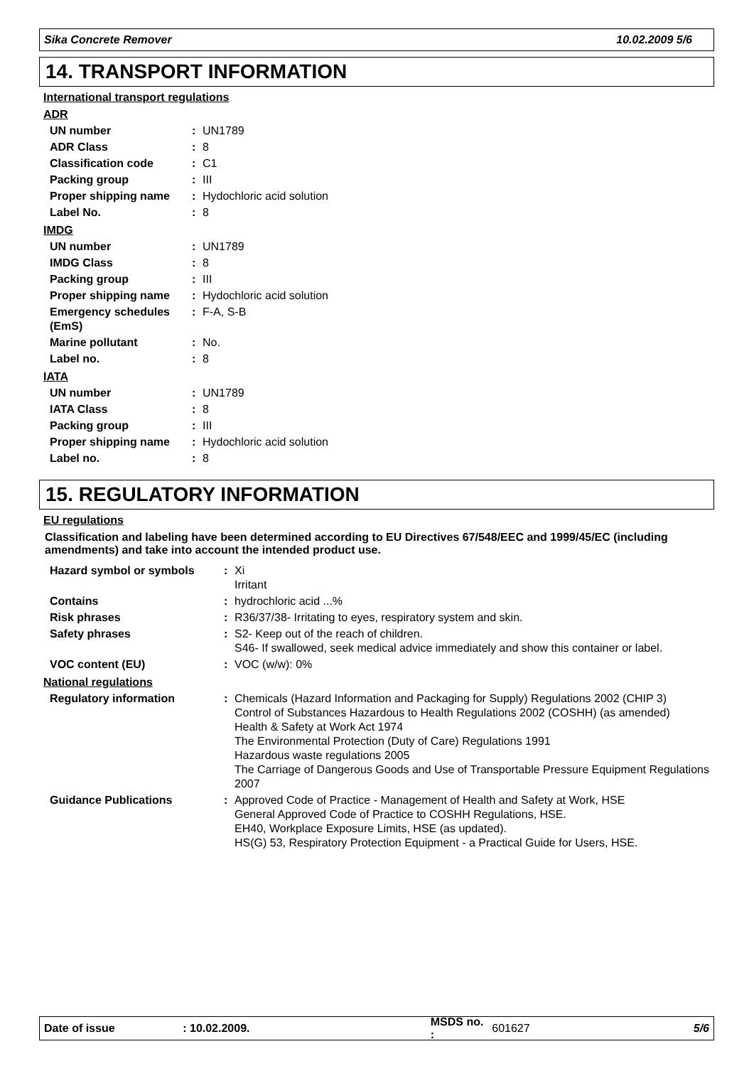Sika Concrete Remover 10.02.2009 5/6
14. TRANSPORT INFORMATION
International transport regulations
ADR
UN number: UN1789
ADR Class: 8
Classification code: C1
Packing group: III
Proper shipping name: Hydochloric acid solution
Label No.: 8
IMDG
UN number: UN1789
IMDG Class: 8
Packing group: III
Proper shipping name: Hydochloric acid solution
Emergency schedules (EmS): F-A, S-B
Marine pollutant: No.
Label no.: 8
IATA
UN number: UN1789
IATA Class: 8
Packing group: III
Proper shipping name: Hydochloric acid solution
Label no.: 8
15. REGULATORY INFORMATION
EU regulations
Classification and labeling have been determined according to EU Directives 67/548/EEC and 1999/45/EC (including amendments) and take into account the intended product use.
Hazard symbol or symbols: Xi
Irritant
Contains: hydrochloric acid ...%
Risk phrases: R36/37/38- Irritating to eyes, respiratory system and skin.
Safety phrases: S2- Keep out of the reach of children.
S46- If swallowed, seek medical advice immediately and show this container or label.
VOC content (EU): VOC (w/w): 0%
National regulations
Regulatory information: Chemicals (Hazard Information and Packaging for Supply) Regulations 2002 (CHIP 3)
Control of Substances Hazardous to Health Regulations 2002 (COSHH) (as amended)
Health & Safety at Work Act 1974
The Environmental Protection (Duty of Care) Regulations 1991
Hazardous waste regulations 2005
The Carriage of Dangerous Goods and Use of Transportable Pressure Equipment Regulations 2007
Guidance Publications: Approved Code of Practice - Management of Health and Safety at Work, HSE
General Approved Code of Practice to COSHH Regulations, HSE.
EH40, Workplace Exposure Limits, HSE (as updated).
HS(G) 53, Respiratory Protection Equipment - a Practical Guide for Users, HSE.
Date of issue: 10.02.2009. MSDS no. : 601627 5/6